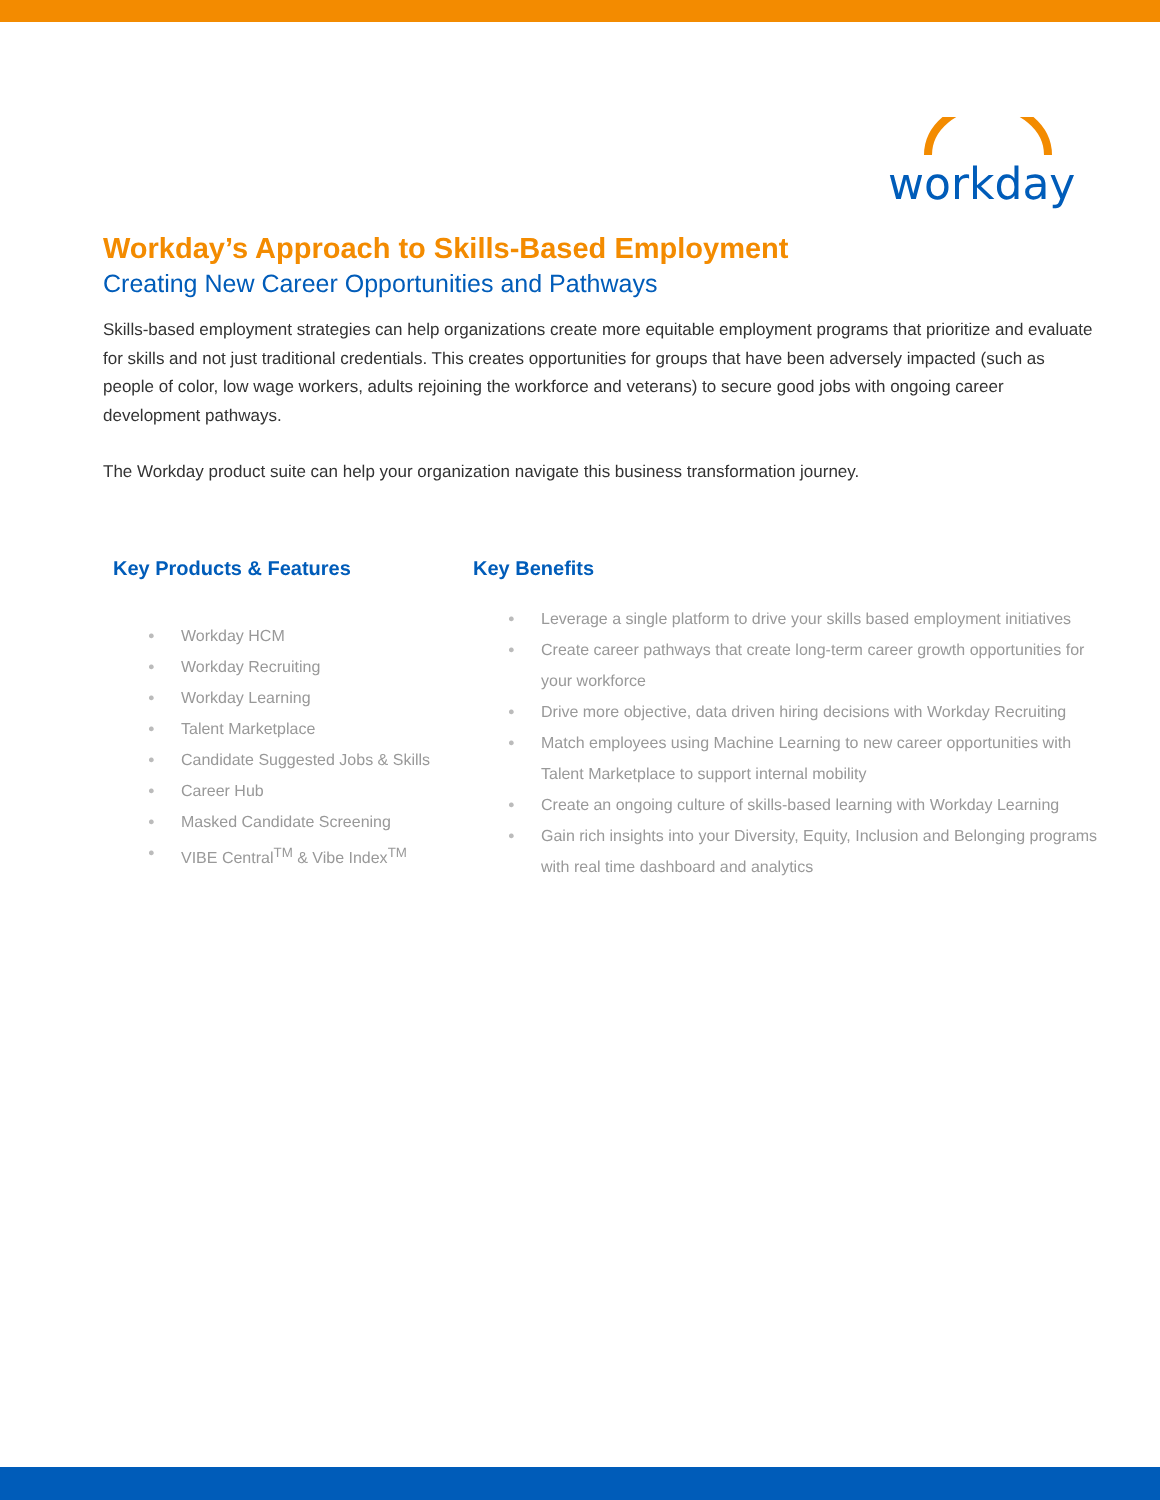workday
Workday’s Approach to Skills-Based Employment
Creating New Career Opportunities and Pathways
Skills-based employment strategies can help organizations create more equitable employment programs that prioritize and evaluate for skills and not just traditional credentials. This creates opportunities for groups that have been adversely impacted (such as people of color, low wage workers, adults rejoining the workforce and veterans) to secure good jobs with ongoing career development pathways.
The Workday product suite can help your organization navigate this business transformation journey.
Key Products & Features
● Workday HCM
● Workday Recruiting
● Workday Learning
● Talent Marketplace
● Candidate Suggested Jobs & Skills
● Career Hub
● Masked Candidate Screening
● VIBE Central<sup>TM</sup> & Vibe Index<sup>TM</sup>
Key Benefits
● Leverage a single platform to drive your skills based employment initiatives
● Create career pathways that create long-term career growth opportunities for your workforce
● Drive more objective, data driven hiring decisions with Workday Recruiting
● Match employees using Machine Learning to new career opportunities with Talent Marketplace to support internal mobility
● Create an ongoing culture of skills-based learning with Workday Learning
● Gain rich insights into your Diversity, Equity, Inclusion and Belonging programs with real time dashboard and analytics